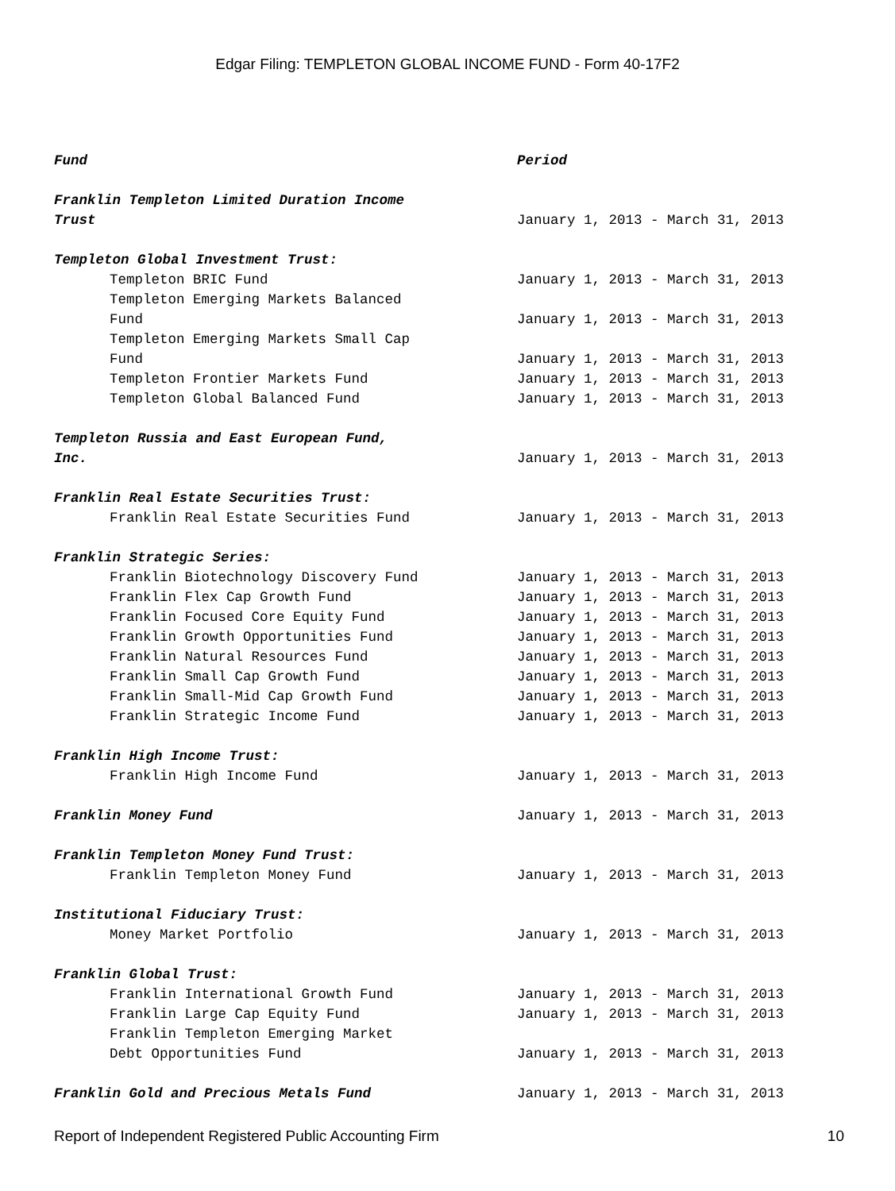Edgar Filing: TEMPLETON GLOBAL INCOME FUND - Form 40-17F2
| Fund | Period |
| --- | --- |
| Franklin Templeton Limited Duration Income Trust | January 1, 2013 - March 31, 2013 |
| Templeton Global Investment Trust: | |
| Templeton BRIC Fund | January 1, 2013 - March 31, 2013 |
| Templeton Emerging Markets Balanced Fund | January 1, 2013 - March 31, 2013 |
| Templeton Emerging Markets Small Cap Fund | January 1, 2013 - March 31, 2013 |
| Templeton Frontier Markets Fund | January 1, 2013 - March 31, 2013 |
| Templeton Global Balanced Fund | January 1, 2013 - March 31, 2013 |
| Templeton Russia and East European Fund, Inc. | January 1, 2013 - March 31, 2013 |
| Franklin Real Estate Securities Trust: | |
| Franklin Real Estate Securities Fund | January 1, 2013 - March 31, 2013 |
| Franklin Strategic Series: | |
| Franklin Biotechnology Discovery Fund | January 1, 2013 - March 31, 2013 |
| Franklin Flex Cap Growth Fund | January 1, 2013 - March 31, 2013 |
| Franklin Focused Core Equity Fund | January 1, 2013 - March 31, 2013 |
| Franklin Growth Opportunities Fund | January 1, 2013 - March 31, 2013 |
| Franklin Natural Resources Fund | January 1, 2013 - March 31, 2013 |
| Franklin Small Cap Growth Fund | January 1, 2013 - March 31, 2013 |
| Franklin Small-Mid Cap Growth Fund | January 1, 2013 - March 31, 2013 |
| Franklin Strategic Income Fund | January 1, 2013 - March 31, 2013 |
| Franklin High Income Trust: | |
| Franklin High Income Fund | January 1, 2013 - March 31, 2013 |
| Franklin Money Fund | January 1, 2013 - March 31, 2013 |
| Franklin Templeton Money Fund Trust: | |
| Franklin Templeton Money Fund | January 1, 2013 - March 31, 2013 |
| Institutional Fiduciary Trust: | |
| Money Market Portfolio | January 1, 2013 - March 31, 2013 |
| Franklin Global Trust: | |
| Franklin International Growth Fund | January 1, 2013 - March 31, 2013 |
| Franklin Large Cap Equity Fund | January 1, 2013 - March 31, 2013 |
| Franklin Templeton Emerging Market Debt Opportunities Fund | January 1, 2013 - March 31, 2013 |
| Franklin Gold and Precious Metals Fund | January 1, 2013 - March 31, 2013 |
Report of Independent Registered Public Accounting Firm 10